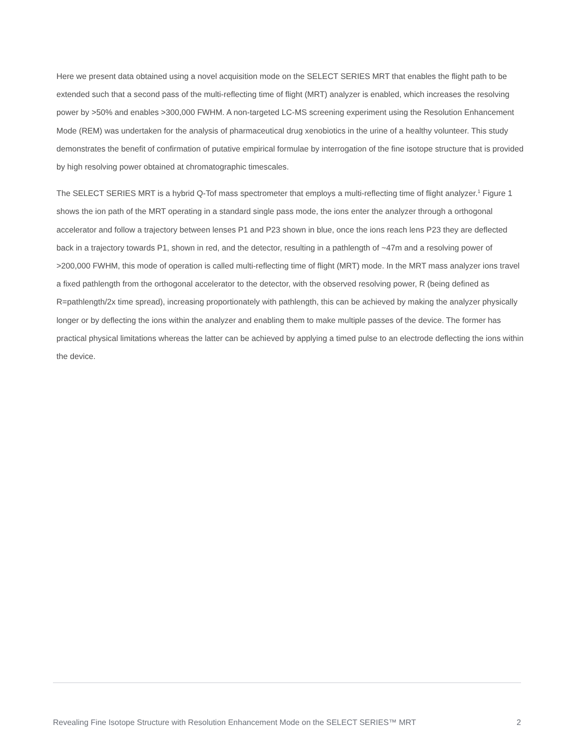Here we present data obtained using a novel acquisition mode on the SELECT SERIES MRT that enables the flight path to be extended such that a second pass of the multi-reflecting time of flight (MRT) analyzer is enabled, which increases the resolving power by >50% and enables >300,000 FWHM. A non-targeted LC-MS screening experiment using the Resolution Enhancement Mode (REM) was undertaken for the analysis of pharmaceutical drug xenobiotics in the urine of a healthy volunteer. This study demonstrates the benefit of confirmation of putative empirical formulae by interrogation of the fine isotope structure that is provided by high resolving power obtained at chromatographic timescales.
The SELECT SERIES MRT is a hybrid Q-Tof mass spectrometer that employs a multi-reflecting time of flight analyzer.<sup>1</sup> Figure 1 shows the ion path of the MRT operating in a standard single pass mode, the ions enter the analyzer through a orthogonal accelerator and follow a trajectory between lenses P1 and P23 shown in blue, once the ions reach lens P23 they are deflected back in a trajectory towards P1, shown in red, and the detector, resulting in a pathlength of ~47m and a resolving power of >200,000 FWHM, this mode of operation is called multi-reflecting time of flight (MRT) mode. In the MRT mass analyzer ions travel a fixed pathlength from the orthogonal accelerator to the detector, with the observed resolving power, R (being defined as R=pathlength/2x time spread), increasing proportionately with pathlength, this can be achieved by making the analyzer physically longer or by deflecting the ions within the analyzer and enabling them to make multiple passes of the device. The former has practical physical limitations whereas the latter can be achieved by applying a timed pulse to an electrode deflecting the ions within the device.
Revealing Fine Isotope Structure with Resolution Enhancement Mode on the SELECT SERIES™ MRT 2